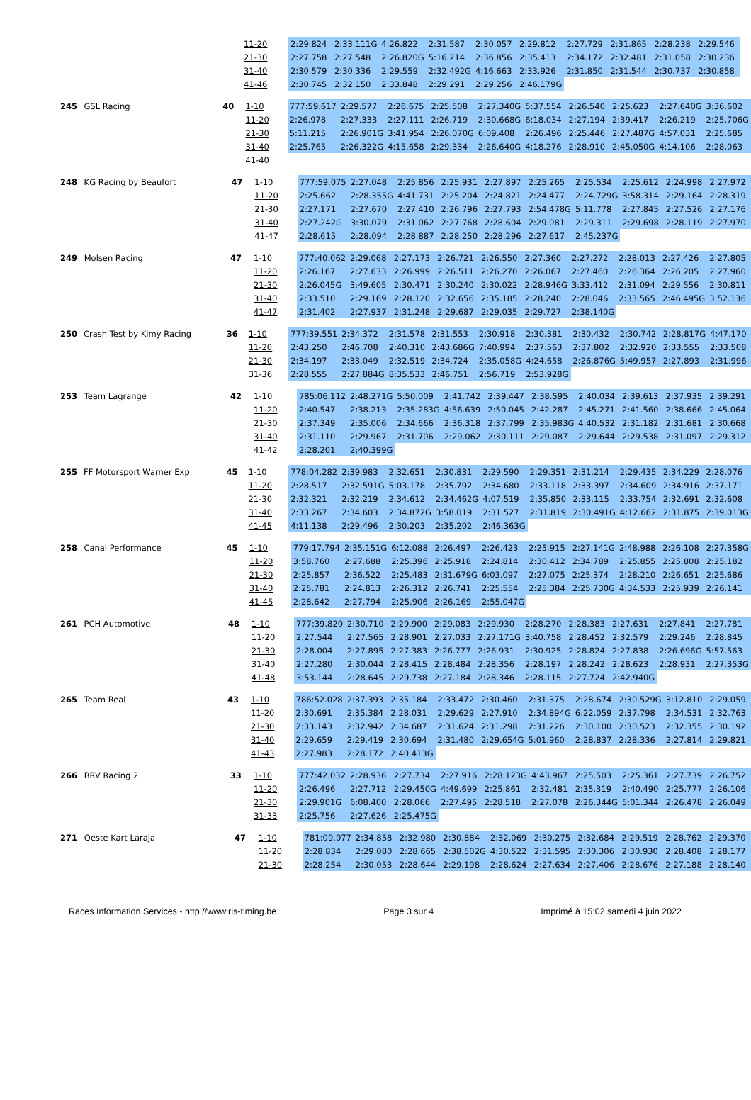| | | 11-20 | 2:29.824 | 2:33.111G | 4:26.822 | 2:31.587 | 2:30.057 | 2:29.812 | 2:27.729 | 2:31.865 | 2:28.238 | 2:29.546 |
| | | 21-30 | 2:27.758 | 2:27.548 | 2:26.820G | 5:16.214 | 2:36.856 | 2:35.413 | 2:34.172 | 2:32.481 | 2:31.058 | 2:30.236 |
| | | 31-40 | 2:30.579 | 2:30.336 | 2:29.559 | 2:32.492G | 4:16.663 | 2:33.926 | 2:31.850 | 2:31.544 | 2:30.737 | 2:30.858 |
| | | 41-46 | 2:30.745 | 2:32.150 | 2:33.848 | 2:29.291 | 2:29.256 | 2:46.179G | | | | |
| 245 | GSL Racing | 40 | 1-10 | 777:59.617 | 2:29.577 | 2:26.675 | 2:25.508 | 2:27.340G | 5:37.554 | 2:26.540 | 2:25.623 | 2:27.640G | 3:36.602 |
| | | | 11-20 | 2:26.978 | 2:27.333 | 2:27.111 | 2:26.719 | 2:30.668G | 6:18.034 | 2:27.194 | 2:39.417 | 2:26.219 | 2:25.706G |
| | | | 21-30 | 5:11.215 | 2:26.901G | 3:41.954 | 2:26.070G | 6:09.408 | 2:26.496 | 2:25.446 | 2:27.487G | 4:57.031 | 2:25.685 |
| | | | 31-40 | 2:25.765 | 2:26.322G | 4:15.658 | 2:29.334 | 2:26.640G | 4:18.276 | 2:28.910 | 2:45.050G | 4:14.106 | 2:28.063 |
| | | | 41-40 | | | | | | | | | | |
| 248 | KG Racing by Beaufort | 47 | 1-10 | 777:59.075 | 2:27.048 | 2:25.856 | 2:25.931 | 2:27.897 | 2:25.265 | 2:25.534 | 2:25.612 | 2:24.998 | 2:27.972 |
| | | | 11-20 | 2:25.662 | 2:28.355G | 4:41.731 | 2:25.204 | 2:24.821 | 2:24.477 | 2:24.729G | 3:58.314 | 2:29.164 | 2:28.319 |
| | | | 21-30 | 2:27.171 | 2:27.670 | 2:27.410 | 2:26.796 | 2:27.793 | 2:54.478G | 5:11.778 | 2:27.845 | 2:27.526 | 2:27.176 |
| | | | 31-40 | 2:27.242G | 3:30.079 | 2:31.062 | 2:27.768 | 2:28.604 | 2:29.081 | 2:29.311 | 2:29.698 | 2:28.119 | 2:27.970 |
| | | | 41-47 | 2:28.615 | 2:28.094 | 2:28.887 | 2:28.250 | 2:28.296 | 2:27.617 | 2:45.237G | | | |
| 249 | Molsen Racing | 47 | 1-10 | 777:40.062 | 2:29.068 | 2:27.173 | 2:26.721 | 2:26.550 | 2:27.360 | 2:27.272 | 2:28.013 | 2:27.426 | 2:27.805 |
| | | | 11-20 | 2:26.167 | 2:27.633 | 2:26.999 | 2:26.511 | 2:26.270 | 2:26.067 | 2:27.460 | 2:26.364 | 2:26.205 | 2:27.960 |
| | | | 21-30 | 2:26.045G | 3:49.605 | 2:30.471 | 2:30.240 | 2:30.022 | 2:28.946G | 3:33.412 | 2:31.094 | 2:29.556 | 2:30.811 |
| | | | 31-40 | 2:33.510 | 2:29.169 | 2:28.120 | 2:32.656 | 2:35.185 | 2:28.240 | 2:28.046 | 2:33.565 | 2:46.495G | 3:52.136 |
| | | | 41-47 | 2:31.402 | 2:27.937 | 2:31.248 | 2:29.687 | 2:29.035 | 2:29.727 | 2:38.140G | | | |
| 250 | Crash Test by Kimy Racing | 36 | 1-10 | 777:39.551 | 2:34.372 | 2:31.578 | 2:31.553 | 2:30.918 | 2:30.381 | 2:30.432 | 2:30.742 | 2:28.817G | 4:47.170 |
| | | | 11-20 | 2:43.250 | 2:46.708 | 2:40.310 | 2:43.686G | 7:40.994 | 2:37.563 | 2:37.802 | 2:32.920 | 2:33.555 | 2:33.508 |
| | | | 21-30 | 2:34.197 | 2:33.049 | 2:32.519 | 2:34.724 | 2:35.058G | 4:24.658 | 2:26.876G | 5:49.957 | 2:27.893 | 2:31.996 |
| | | | 31-36 | 2:28.555 | 2:27.884G | 8:35.533 | 2:46.751 | 2:56.719 | 2:53.928G | | | | |
| 253 | Team Lagrange | 42 | 1-10 | 785:06.112 | 2:48.271G | 5:50.009 | 2:41.742 | 2:39.447 | 2:38.595 | 2:40.034 | 2:39.613 | 2:37.935 | 2:39.291 |
| | | | 11-20 | 2:40.547 | 2:38.213 | 2:35.283G | 4:56.639 | 2:50.045 | 2:42.287 | 2:45.271 | 2:41.560 | 2:38.666 | 2:45.064 |
| | | | 21-30 | 2:37.349 | 2:35.006 | 2:34.666 | 2:36.318 | 2:37.799 | 2:35.983G | 4:40.532 | 2:31.182 | 2:31.681 | 2:30.668 |
| | | | 31-40 | 2:31.110 | 2:29.967 | 2:31.706 | 2:29.062 | 2:30.111 | 2:29.087 | 2:29.644 | 2:29.538 | 2:31.097 | 2:29.312 |
| | | | 41-42 | 2:28.201 | 2:40.399G | | | | | | | | |
| 255 | FF Motorsport Warner Exp | 45 | 1-10 | 778:04.282 | 2:39.983 | 2:32.651 | 2:30.831 | 2:29.590 | 2:29.351 | 2:31.214 | 2:29.435 | 2:34.229 | 2:28.076 |
| | | | 11-20 | 2:28.517 | 2:32.591G | 5:03.178 | 2:35.792 | 2:34.680 | 2:33.118 | 2:33.397 | 2:34.609 | 2:34.916 | 2:37.171 |
| | | | 21-30 | 2:32.321 | 2:32.219 | 2:34.612 | 2:34.462G | 4:07.519 | 2:35.850 | 2:33.115 | 2:33.754 | 2:32.691 | 2:32.608 |
| | | | 31-40 | 2:33.267 | 2:34.603 | 2:34.872G | 3:58.019 | 2:31.527 | 2:31.819 | 2:30.491G | 4:12.662 | 2:31.875 | 2:39.013G |
| | | | 41-45 | 4:11.138 | 2:29.496 | 2:30.203 | 2:35.202 | 2:46.363G | | | | | |
| 258 | Canal Performance | 45 | 1-10 | 779:17.794 | 2:35.151G | 6:12.088 | 2:26.497 | 2:26.423 | 2:25.915 | 2:27.141G | 2:48.988 | 2:26.108 | 2:27.358G |
| | | | 11-20 | 3:58.760 | 2:27.688 | 2:25.396 | 2:25.918 | 2:24.814 | 2:30.412 | 2:34.789 | 2:25.855 | 2:25.808 | 2:25.182 |
| | | | 21-30 | 2:25.857 | 2:36.522 | 2:25.483 | 2:31.679G | 6:03.097 | 2:27.075 | 2:25.374 | 2:28.210 | 2:26.651 | 2:25.686 |
| | | | 31-40 | 2:25.781 | 2:24.813 | 2:26.312 | 2:26.741 | 2:25.554 | 2:25.384 | 2:25.730G | 4:34.533 | 2:25.939 | 2:26.141 |
| | | | 41-45 | 2:28.642 | 2:27.794 | 2:25.906 | 2:26.169 | 2:55.047G | | | | | |
| 261 | PCH Automotive | 48 | 1-10 | 777:39.820 | 2:30.710 | 2:29.900 | 2:29.083 | 2:29.930 | 2:28.270 | 2:28.383 | 2:27.631 | 2:27.841 | 2:27.781 |
| | | | 11-20 | 2:27.544 | 2:27.565 | 2:28.901 | 2:27.033 | 2:27.171G | 3:40.758 | 2:28.452 | 2:32.579 | 2:29.246 | 2:28.845 |
| | | | 21-30 | 2:28.004 | 2:27.895 | 2:27.383 | 2:26.777 | 2:26.931 | 2:30.925 | 2:28.824 | 2:27.838 | 2:26.696G | 5:57.563 |
| | | | 31-40 | 2:27.280 | 2:30.044 | 2:28.415 | 2:28.484 | 2:28.356 | 2:28.197 | 2:28.242 | 2:28.623 | 2:28.931 | 2:27.353G |
| | | | 41-48 | 3:53.144 | 2:28.645 | 2:29.738 | 2:27.184 | 2:28.346 | 2:28.115 | 2:27.724 | 2:42.940G | | |
| 265 | Team Real | 43 | 1-10 | 786:52.028 | 2:37.393 | 2:35.184 | 2:33.472 | 2:30.460 | 2:31.375 | 2:28.674 | 2:30.529G | 3:12.810 | 2:29.059 |
| | | | 11-20 | 2:30.691 | 2:35.384 | 2:28.031 | 2:29.629 | 2:27.910 | 2:34.894G | 6:22.059 | 2:37.798 | 2:34.531 | 2:32.763 |
| | | | 21-30 | 2:33.143 | 2:32.942 | 2:34.687 | 2:31.624 | 2:31.298 | 2:31.226 | 2:30.100 | 2:30.523 | 2:32.355 | 2:30.192 |
| | | | 31-40 | 2:29.659 | 2:29.419 | 2:30.694 | 2:31.480 | 2:29.654G | 5:01.960 | 2:28.837 | 2:28.336 | 2:27.814 | 2:29.821 |
| | | | 41-43 | 2:27.983 | 2:28.172 | 2:40.413G | | | | | | | |
| 266 | BRV Racing 2 | 33 | 1-10 | 777:42.032 | 2:28.936 | 2:27.734 | 2:27.916 | 2:28.123G | 4:43.967 | 2:25.503 | 2:25.361 | 2:27.739 | 2:26.752 |
| | | | 11-20 | 2:26.496 | 2:27.712 | 2:29.450G | 4:49.699 | 2:25.861 | 2:32.481 | 2:35.319 | 2:40.490 | 2:25.777 | 2:26.106 |
| | | | 21-30 | 2:29.901G | 6:08.400 | 2:28.066 | 2:27.495 | 2:28.518 | 2:27.078 | 2:26.344G | 5:01.344 | 2:26.478 | 2:26.049 |
| | | | 31-33 | 2:25.756 | 2:27.626 | 2:25.475G | | | | | | | |
| 271 | Oeste Kart Laraja | 47 | 1-10 | 781:09.077 | 2:34.858 | 2:32.980 | 2:30.884 | 2:32.069 | 2:30.275 | 2:32.684 | 2:29.519 | 2:28.762 | 2:29.370 |
| | | | 11-20 | 2:28.834 | 2:29.080 | 2:28.665 | 2:38.502G | 4:30.522 | 2:31.595 | 2:30.306 | 2:30.930 | 2:28.408 | 2:28.177 |
| | | | 21-30 | 2:28.254 | 2:30.053 | 2:28.644 | 2:29.198 | 2:28.624 | 2:27.634 | 2:27.406 | 2:28.676 | 2:27.188 | 2:28.140 |
Races Information Services - http://www.ris-timing.be Page 3 sur 4 Imprimé à 15:02 samedi 4 juin 2022